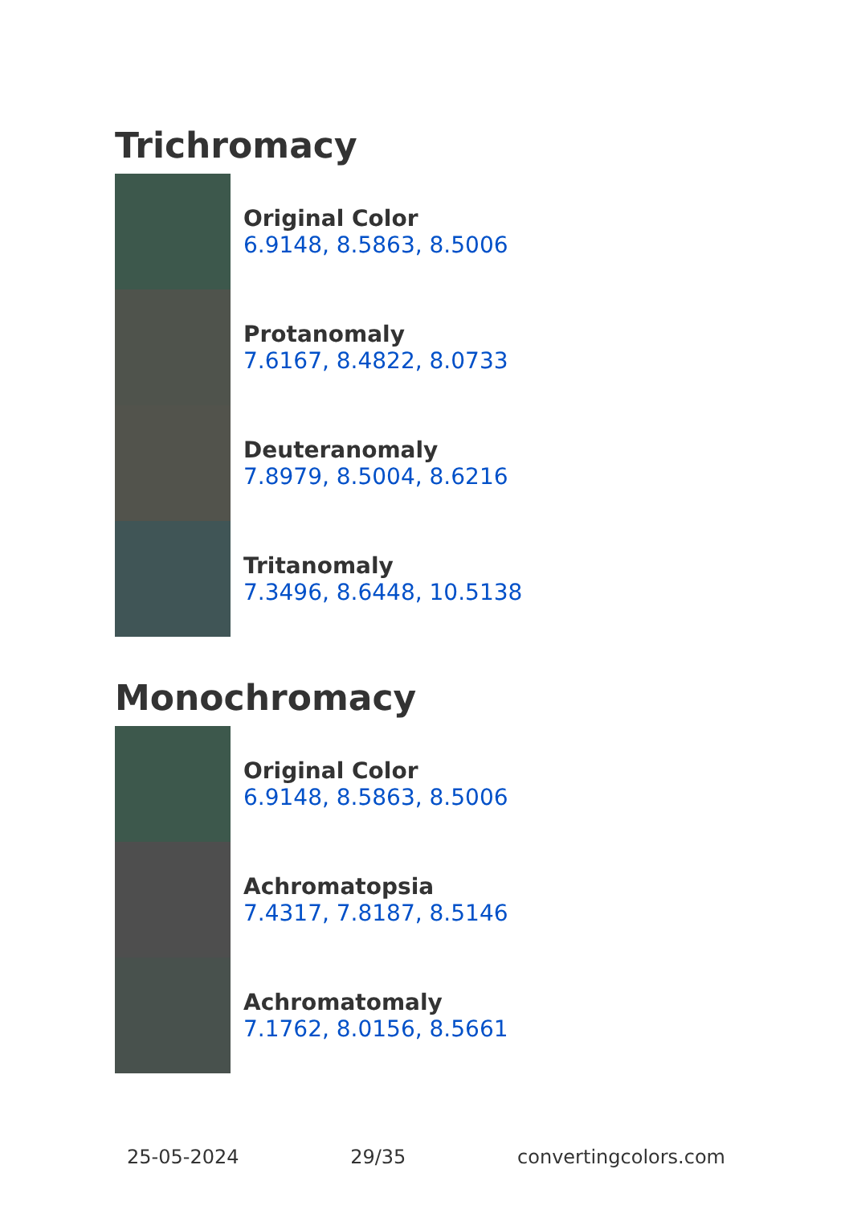Trichromacy
Original Color
6.9148, 8.5863, 8.5006
Protanomaly
7.6167, 8.4822, 8.0733
Deuteranomaly
7.8979, 8.5004, 8.6216
Tritanomaly
7.3496, 8.6448, 10.5138
Monochromacy
Original Color
6.9148, 8.5863, 8.5006
Achromatopsia
7.4317, 7.8187, 8.5146
Achromatomaly
7.1762, 8.0156, 8.5661
25-05-2024 29/35 convertingcolors.com